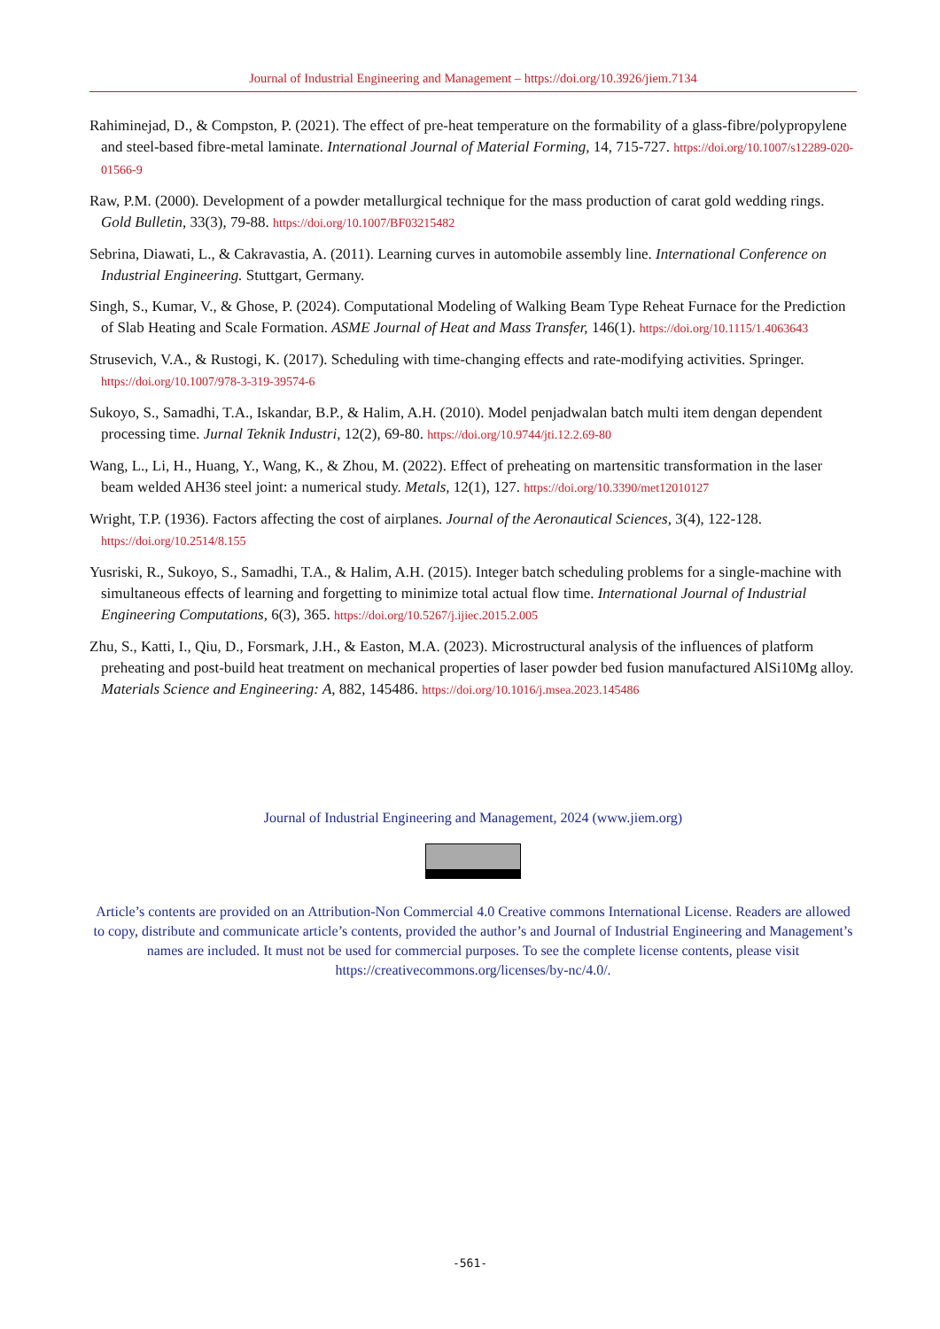Journal of Industrial Engineering and Management – https://doi.org/10.3926/jiem.7134
Rahiminejad, D., & Compston, P. (2021). The effect of pre-heat temperature on the formability of a glass-fibre/polypropylene and steel-based fibre-metal laminate. International Journal of Material Forming, 14, 715-727. https://doi.org/10.1007/s12289-020-01566-9
Raw, P.M. (2000). Development of a powder metallurgical technique for the mass production of carat gold wedding rings. Gold Bulletin, 33(3), 79-88. https://doi.org/10.1007/BF03215482
Sebrina, Diawati, L., & Cakravastia, A. (2011). Learning curves in automobile assembly line. International Conference on Industrial Engineering. Stuttgart, Germany.
Singh, S., Kumar, V., & Ghose, P. (2024). Computational Modeling of Walking Beam Type Reheat Furnace for the Prediction of Slab Heating and Scale Formation. ASME Journal of Heat and Mass Transfer, 146(1). https://doi.org/10.1115/1.4063643
Strusevich, V.A., & Rustogi, K. (2017). Scheduling with time-changing effects and rate-modifying activities. Springer. https://doi.org/10.1007/978-3-319-39574-6
Sukoyo, S., Samadhi, T.A., Iskandar, B.P., & Halim, A.H. (2010). Model penjadwalan batch multi item dengan dependent processing time. Jurnal Teknik Industri, 12(2), 69-80. https://doi.org/10.9744/jti.12.2.69-80
Wang, L., Li, H., Huang, Y., Wang, K., & Zhou, M. (2022). Effect of preheating on martensitic transformation in the laser beam welded AH36 steel joint: a numerical study. Metals, 12(1), 127. https://doi.org/10.3390/met12010127
Wright, T.P. (1936). Factors affecting the cost of airplanes. Journal of the Aeronautical Sciences, 3(4), 122-128. https://doi.org/10.2514/8.155
Yusriski, R., Sukoyo, S., Samadhi, T.A., & Halim, A.H. (2015). Integer batch scheduling problems for a single-machine with simultaneous effects of learning and forgetting to minimize total actual flow time. International Journal of Industrial Engineering Computations, 6(3), 365. https://doi.org/10.5267/j.ijiec.2015.2.005
Zhu, S., Katti, I., Qiu, D., Forsmark, J.H., & Easton, M.A. (2023). Microstructural analysis of the influences of platform preheating and post-build heat treatment on mechanical properties of laser powder bed fusion manufactured AlSi10Mg alloy. Materials Science and Engineering: A, 882, 145486. https://doi.org/10.1016/j.msea.2023.145486
Journal of Industrial Engineering and Management, 2024 (www.jiem.org)
Article’s contents are provided on an Attribution-Non Commercial 4.0 Creative commons International License. Readers are allowed to copy, distribute and communicate article’s contents, provided the author’s and Journal of Industrial Engineering and Management’s names are included. It must not be used for commercial purposes. To see the complete license contents, please visit https://creativecommons.org/licenses/by-nc/4.0/.
-561-